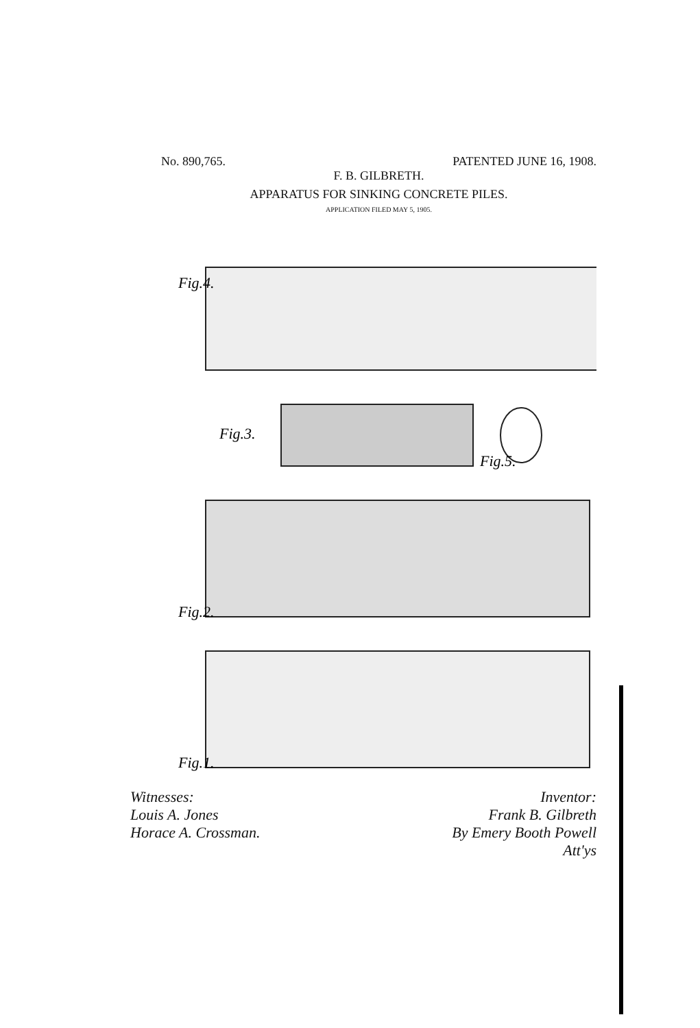No. 890,765. PATENTED JUNE 16, 1908.
F. B. GILBRETH.
APPARATUS FOR SINKING CONCRETE PILES.
APPLICATION FILED MAY 5, 1905.
Fig.4.
Fig.3.
Fig.5.
Fig.2.
Fig.1.
Witnesses:
Louis A. Jones
Horace A. Crossman.
Inventor:
Frank B. Gilbreth
By Emery Booth Powell
Att'ys